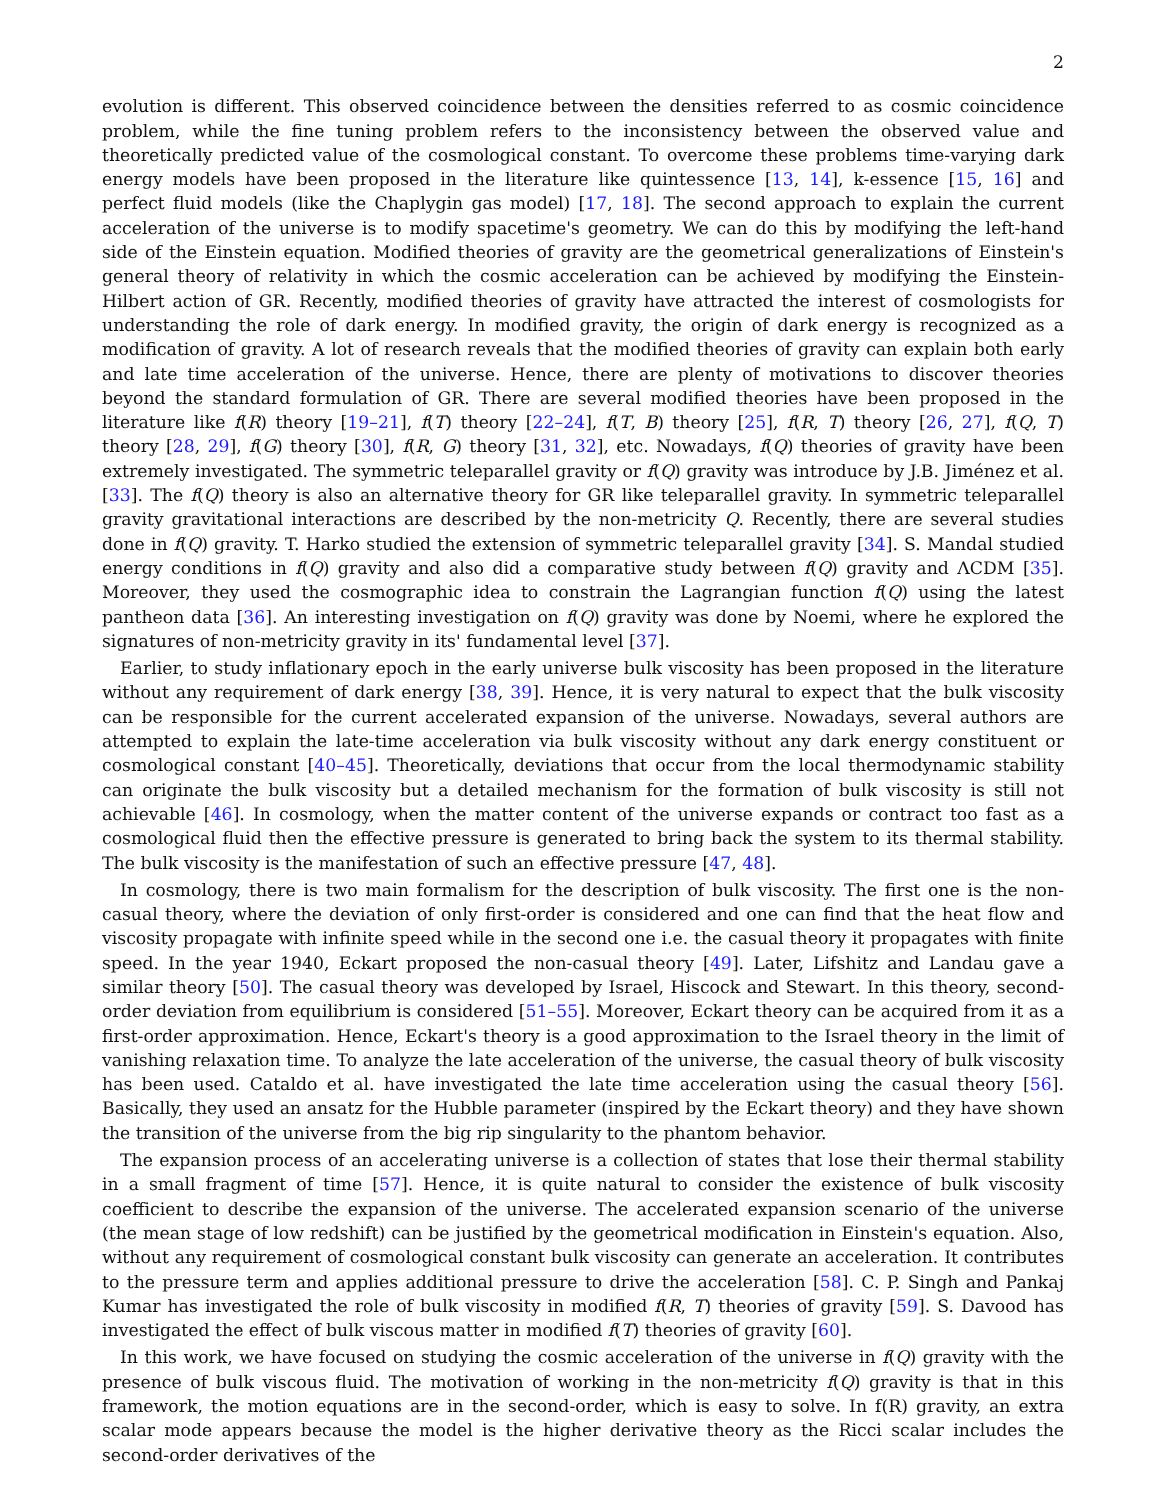2
evolution is different. This observed coincidence between the densities referred to as cosmic coincidence problem, while the fine tuning problem refers to the inconsistency between the observed value and theoretically predicted value of the cosmological constant. To overcome these problems time-varying dark energy models have been proposed in the literature like quintessence [13, 14], k-essence [15, 16] and perfect fluid models (like the Chaplygin gas model) [17, 18]. The second approach to explain the current acceleration of the universe is to modify spacetime's geometry. We can do this by modifying the left-hand side of the Einstein equation. Modified theories of gravity are the geometrical generalizations of Einstein's general theory of relativity in which the cosmic acceleration can be achieved by modifying the Einstein-Hilbert action of GR. Recently, modified theories of gravity have attracted the interest of cosmologists for understanding the role of dark energy. In modified gravity, the origin of dark energy is recognized as a modification of gravity. A lot of research reveals that the modified theories of gravity can explain both early and late time acceleration of the universe. Hence, there are plenty of motivations to discover theories beyond the standard formulation of GR. There are several modified theories have been proposed in the literature like f(R) theory [19–21], f(T) theory [22–24], f(T, B) theory [25], f(R, T) theory [26, 27], f(Q, T) theory [28, 29], f(G) theory [30], f(R, G) theory [31, 32], etc. Nowadays, f(Q) theories of gravity have been extremely investigated. The symmetric teleparallel gravity or f(Q) gravity was introduce by J.B. Jiménez et al. [33]. The f(Q) theory is also an alternative theory for GR like teleparallel gravity. In symmetric teleparallel gravity gravitational interactions are described by the non-metricity Q. Recently, there are several studies done in f(Q) gravity. T. Harko studied the extension of symmetric teleparallel gravity [34]. S. Mandal studied energy conditions in f(Q) gravity and also did a comparative study between f(Q) gravity and ΛCDM [35]. Moreover, they used the cosmographic idea to constrain the Lagrangian function f(Q) using the latest pantheon data [36]. An interesting investigation on f(Q) gravity was done by Noemi, where he explored the signatures of non-metricity gravity in its' fundamental level [37].
Earlier, to study inflationary epoch in the early universe bulk viscosity has been proposed in the literature without any requirement of dark energy [38, 39]. Hence, it is very natural to expect that the bulk viscosity can be responsible for the current accelerated expansion of the universe. Nowadays, several authors are attempted to explain the late-time acceleration via bulk viscosity without any dark energy constituent or cosmological constant [40–45]. Theoretically, deviations that occur from the local thermodynamic stability can originate the bulk viscosity but a detailed mechanism for the formation of bulk viscosity is still not achievable [46]. In cosmology, when the matter content of the universe expands or contract too fast as a cosmological fluid then the effective pressure is generated to bring back the system to its thermal stability. The bulk viscosity is the manifestation of such an effective pressure [47, 48].
In cosmology, there is two main formalism for the description of bulk viscosity. The first one is the non-casual theory, where the deviation of only first-order is considered and one can find that the heat flow and viscosity propagate with infinite speed while in the second one i.e. the casual theory it propagates with finite speed. In the year 1940, Eckart proposed the non-casual theory [49]. Later, Lifshitz and Landau gave a similar theory [50]. The casual theory was developed by Israel, Hiscock and Stewart. In this theory, second-order deviation from equilibrium is considered [51–55]. Moreover, Eckart theory can be acquired from it as a first-order approximation. Hence, Eckart's theory is a good approximation to the Israel theory in the limit of vanishing relaxation time. To analyze the late acceleration of the universe, the casual theory of bulk viscosity has been used. Cataldo et al. have investigated the late time acceleration using the casual theory [56]. Basically, they used an ansatz for the Hubble parameter (inspired by the Eckart theory) and they have shown the transition of the universe from the big rip singularity to the phantom behavior.
The expansion process of an accelerating universe is a collection of states that lose their thermal stability in a small fragment of time [57]. Hence, it is quite natural to consider the existence of bulk viscosity coefficient to describe the expansion of the universe. The accelerated expansion scenario of the universe (the mean stage of low redshift) can be justified by the geometrical modification in Einstein's equation. Also, without any requirement of cosmological constant bulk viscosity can generate an acceleration. It contributes to the pressure term and applies additional pressure to drive the acceleration [58]. C. P. Singh and Pankaj Kumar has investigated the role of bulk viscosity in modified f(R, T) theories of gravity [59]. S. Davood has investigated the effect of bulk viscous matter in modified f(T) theories of gravity [60].
In this work, we have focused on studying the cosmic acceleration of the universe in f(Q) gravity with the presence of bulk viscous fluid. The motivation of working in the non-metricity f(Q) gravity is that in this framework, the motion equations are in the second-order, which is easy to solve. In f(R) gravity, an extra scalar mode appears because the model is the higher derivative theory as the Ricci scalar includes the second-order derivatives of the